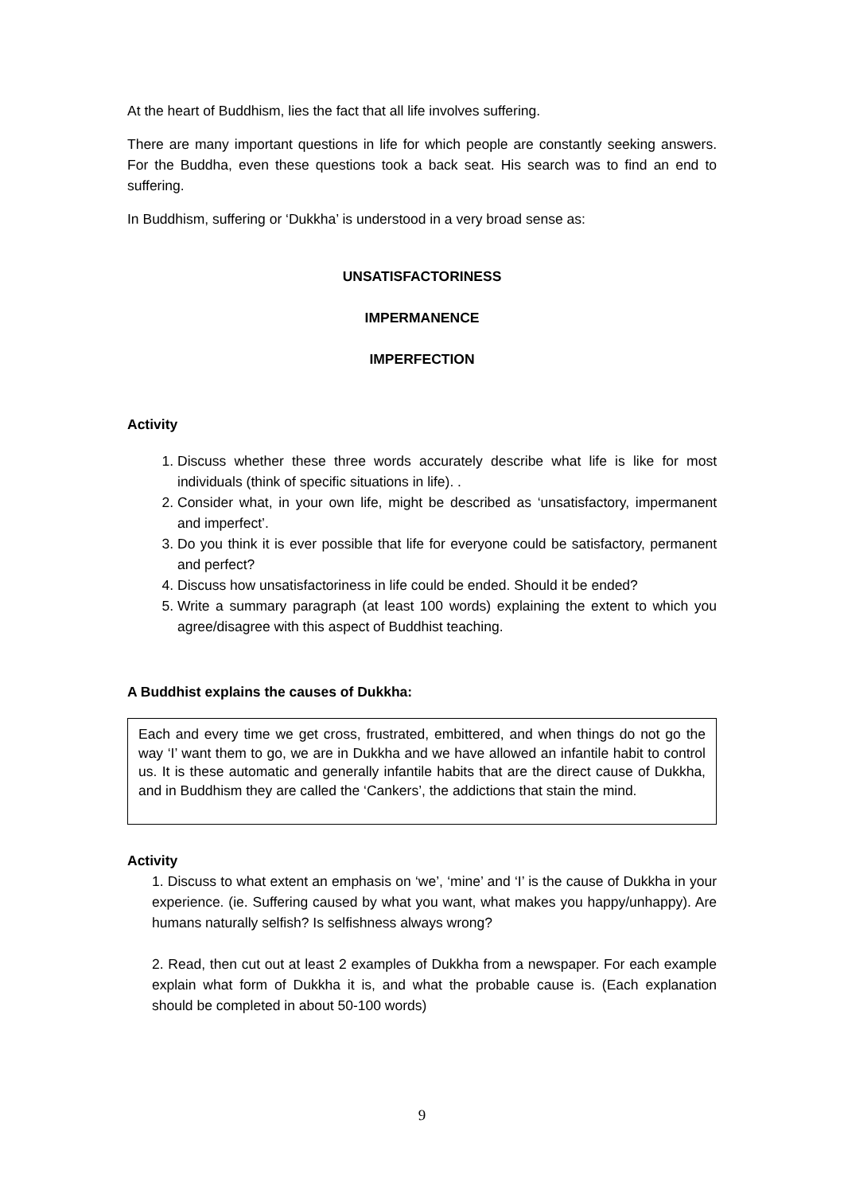At the heart of Buddhism, lies the fact that all life involves suffering.
There are many important questions in life for which people are constantly seeking answers. For the Buddha, even these questions took a back seat. His search was to find an end to suffering.
In Buddhism, suffering or ‘Dukkha’ is understood in a very broad sense as:
UNSATISFACTORINESS
IMPERMANENCE
IMPERFECTION
Activity
1. Discuss whether these three words accurately describe what life is like for most individuals (think of specific situations in life). .
2. Consider what, in your own life, might be described as ‘unsatisfactory, impermanent and imperfect’.
3. Do you think it is ever possible that life for everyone could be satisfactory, permanent and perfect?
4. Discuss how unsatisfactoriness in life could be ended. Should it be ended?
5. Write a summary paragraph (at least 100 words) explaining the extent to which you agree/disagree with this aspect of Buddhist teaching.
A Buddhist explains the causes of Dukkha:
Each and every time we get cross, frustrated, embittered, and when things do not go the way ‘I’ want them to go, we are in Dukkha and we have allowed an infantile habit to control us. It is these automatic and generally infantile habits that are the direct cause of Dukkha, and in Buddhism they are called the ‘Cankers’, the addictions that stain the mind.
Activity
1. Discuss to what extent an emphasis on ‘we’, ‘mine’ and ‘I’ is the cause of Dukkha in your experience. (ie. Suffering caused by what you want, what makes you happy/unhappy). Are humans naturally selfish? Is selfishness always wrong?
2. Read, then cut out at least 2 examples of Dukkha from a newspaper. For each example explain what form of Dukkha it is, and what the probable cause is. (Each explanation should be completed in about 50-100 words)
9